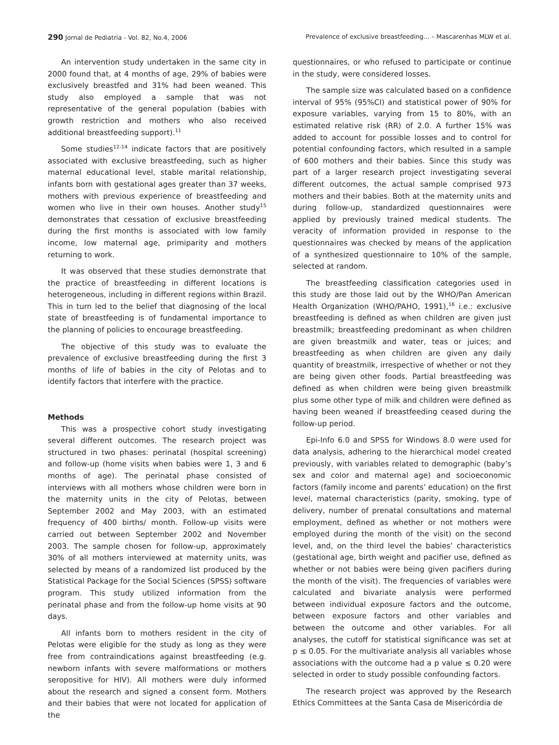290 Jornal de Pediatria - Vol. 82, No.4, 2006 Prevalence of exclusive breastfeeding... – Mascarenhas MLW et al.
An intervention study undertaken in the same city in 2000 found that, at 4 months of age, 29% of babies were exclusively breastfed and 31% had been weaned. This study also employed a sample that was not representative of the general population (babies with growth restriction and mothers who also received additional breastfeeding support).<sup>11</sup>
Some studies<sup>12-14</sup> indicate factors that are positively associated with exclusive breastfeeding, such as higher maternal educational level, stable marital relationship, infants born with gestational ages greater than 37 weeks, mothers with previous experience of breastfeeding and women who live in their own houses. Another study<sup>15</sup> demonstrates that cessation of exclusive breastfeeding during the first months is associated with low family income, low maternal age, primiparity and mothers returning to work.
It was observed that these studies demonstrate that the practice of breastfeeding in different locations is heterogeneous, including in different regions within Brazil. This in turn led to the belief that diagnosing of the local state of breastfeeding is of fundamental importance to the planning of policies to encourage breastfeeding.
The objective of this study was to evaluate the prevalence of exclusive breastfeeding during the first 3 months of life of babies in the city of Pelotas and to identify factors that interfere with the practice.
Methods
This was a prospective cohort study investigating several different outcomes. The research project was structured in two phases: perinatal (hospital screening) and follow-up (home visits when babies were 1, 3 and 6 months of age). The perinatal phase consisted of interviews with all mothers whose children were born in the maternity units in the city of Pelotas, between September 2002 and May 2003, with an estimated frequency of 400 births/ month. Follow-up visits were carried out between September 2002 and November 2003. The sample chosen for follow-up, approximately 30% of all mothers interviewed at maternity units, was selected by means of a randomized list produced by the Statistical Package for the Social Sciences (SPSS) software program. This study utilized information from the perinatal phase and from the follow-up home visits at 90 days.
All infants born to mothers resident in the city of Pelotas were eligible for the study as long as they were free from contraindications against breastfeeding (e.g. newborn infants with severe malformations or mothers seropositive for HIV). All mothers were duly informed about the research and signed a consent form. Mothers and their babies that were not located for application of the
questionnaires, or who refused to participate or continue in the study, were considered losses.
The sample size was calculated based on a confidence interval of 95% (95%CI) and statistical power of 90% for exposure variables, varying from 15 to 80%, with an estimated relative risk (RR) of 2.0. A further 15% was added to account for possible losses and to control for potential confounding factors, which resulted in a sample of 600 mothers and their babies. Since this study was part of a larger research project investigating several different outcomes, the actual sample comprised 973 mothers and their babies. Both at the maternity units and during follow-up, standardized questionnaires were applied by previously trained medical students. The veracity of information provided in response to the questionnaires was checked by means of the application of a synthesized questionnaire to 10% of the sample, selected at random.
The breastfeeding classification categories used in this study are those laid out by the WHO/Pan American Health Organization (WHO/PAHO, 1991),<sup>16</sup> i.e.: exclusive breastfeeding is defined as when children are given just breastmilk; breastfeeding predominant as when children are given breastmilk and water, teas or juices; and breastfeeding as when children are given any daily quantity of breastmilk, irrespective of whether or not they are being given other foods. Partial breastfeeding was defined as when children were being given breastmilk plus some other type of milk and children were defined as having been weaned if breastfeeding ceased during the follow-up period.
Epi-Info 6.0 and SPSS for Windows 8.0 were used for data analysis, adhering to the hierarchical model created previously, with variables related to demographic (baby’s sex and color and maternal age) and socioeconomic factors (family income and parents’ education) on the first level, maternal characteristics (parity, smoking, type of delivery, number of prenatal consultations and maternal employment, defined as whether or not mothers were employed during the month of the visit) on the second level, and, on the third level the babies’ characteristics (gestational age, birth weight and pacifier use, defined as whether or not babies were being given pacifiers during the month of the visit). The frequencies of variables were calculated and bivariate analysis were performed between individual exposure factors and the outcome, between exposure factors and other variables and between the outcome and other variables. For all analyses, the cutoff for statistical significance was set at p ≤ 0.05. For the multivariate analysis all variables whose associations with the outcome had a p value ≤ 0.20 were selected in order to study possible confounding factors.
The research project was approved by the Research Ethics Committees at the Santa Casa de Misericórdia de